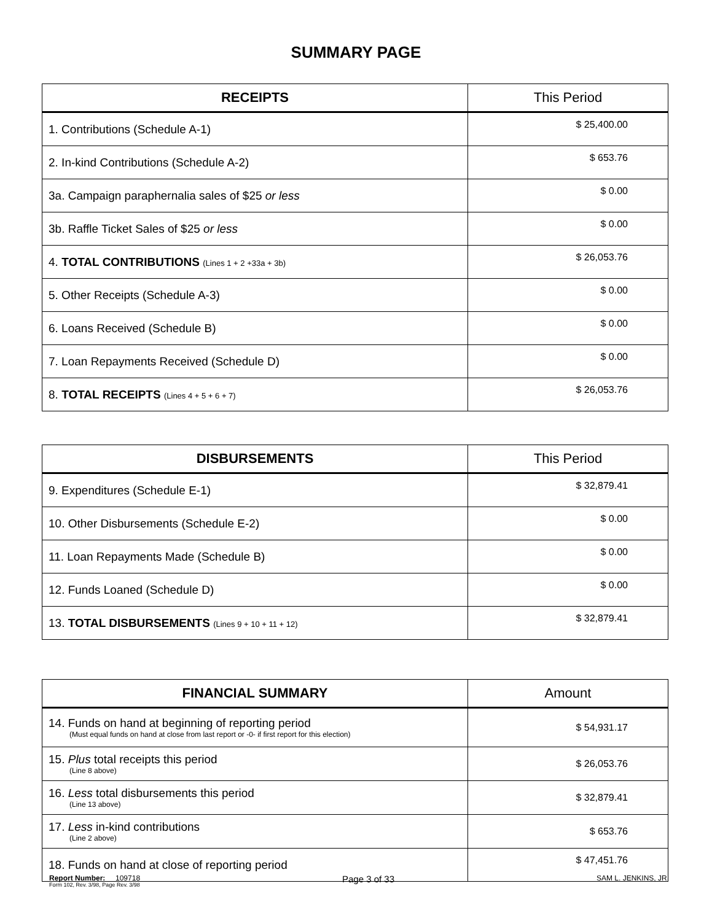SUMMARY PAGE
| RECEIPTS | This Period |
| --- | --- |
| 1. Contributions (Schedule A-1) | $ 25,400.00 |
| 2. In-kind Contributions (Schedule A-2) | $ 653.76 |
| 3a. Campaign paraphernalia sales of $25 or less | $ 0.00 |
| 3b. Raffle Ticket Sales of $25 or less | $ 0.00 |
| 4. TOTAL CONTRIBUTIONS (Lines 1 + 2 +33a + 3b) | $ 26,053.76 |
| 5. Other Receipts (Schedule A-3) | $ 0.00 |
| 6. Loans Received (Schedule B) | $ 0.00 |
| 7. Loan Repayments Received (Schedule D) | $ 0.00 |
| 8. TOTAL RECEIPTS (Lines 4 + 5 + 6 + 7) | $ 26,053.76 |
| DISBURSEMENTS | This Period |
| --- | --- |
| 9. Expenditures (Schedule E-1) | $ 32,879.41 |
| 10. Other Disbursements (Schedule E-2) | $ 0.00 |
| 11. Loan Repayments Made (Schedule B) | $ 0.00 |
| 12. Funds Loaned (Schedule D) | $ 0.00 |
| 13. TOTAL DISBURSEMENTS (Lines 9 + 10 + 11 + 12) | $ 32,879.41 |
| FINANCIAL SUMMARY | Amount |
| --- | --- |
| 14. Funds on hand at beginning of reporting period (Must equal funds on hand at close from last report or -0- if first report for this election) | $ 54,931.17 |
| 15. Plus total receipts this period (Line 8 above) | $ 26,053.76 |
| 16. Less total disbursements this period (Line 13 above) | $ 32,879.41 |
| 17. Less in-kind contributions (Line 2 above) | $ 653.76 |
| 18. Funds on hand at close of reporting period | $ 47,451.76 |
Form 102, Rev. 3/98, Page Rev. 3/98
Report Number: 109718 Page 3 of 33 SAM L. JENKINS, JR.